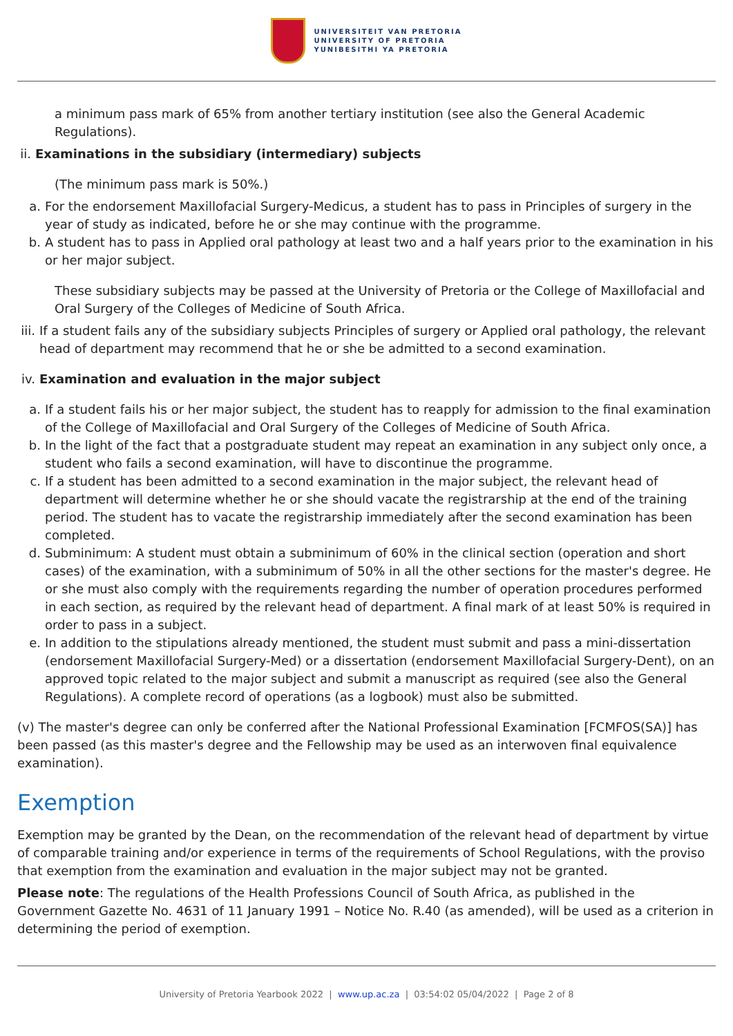UNIVERSITEIT VAN PRETORIA
UNIVERSITY OF PRETORIA
YUNIBESITHI YA PRETORIA
a minimum pass mark of 65% from another tertiary institution (see also the General Academic Regulations).
ii.
Examinations in the subsidiary (intermediary) subjects
(The minimum pass mark is 50%.)
a. For the endorsement Maxillofacial Surgery-Medicus, a student has to pass in Principles of surgery in the year of study as indicated, before he or she may continue with the programme.
b. A student has to pass in Applied oral pathology at least two and a half years prior to the examination in his or her major subject.
These subsidiary subjects may be passed at the University of Pretoria or the College of Maxillofacial and Oral Surgery of the Colleges of Medicine of South Africa.
iii.
If a student fails any of the subsidiary subjects Principles of surgery or Applied oral pathology, the relevant head of department may recommend that he or she be admitted to a second examination.
iv.
Examination and evaluation in the major subject
a. If a student fails his or her major subject, the student has to reapply for admission to the final examination of the College of Maxillofacial and Oral Surgery of the Colleges of Medicine of South Africa.
b. In the light of the fact that a postgraduate student may repeat an examination in any subject only once, a student who fails a second examination, will have to discontinue the programme.
c. If a student has been admitted to a second examination in the major subject, the relevant head of department will determine whether he or she should vacate the registrarship at the end of the training period. The student has to vacate the registrarship immediately after the second examination has been completed.
d. Subminimum: A student must obtain a subminimum of 60% in the clinical section (operation and short cases) of the examination, with a subminimum of 50% in all the other sections for the master's degree. He or she must also comply with the requirements regarding the number of operation procedures performed in each section, as required by the relevant head of department. A final mark of at least 50% is required in order to pass in a subject.
e. In addition to the stipulations already mentioned, the student must submit and pass a mini-dissertation (endorsement Maxillofacial Surgery-Med) or a dissertation (endorsement Maxillofacial Surgery-Dent), on an approved topic related to the major subject and submit a manuscript as required (see also the General Regulations). A complete record of operations (as a logbook) must also be submitted.
(v) The master's degree can only be conferred after the National Professional Examination [FCMFOS(SA)] has been passed (as this master's degree and the Fellowship may be used as an interwoven final equivalence examination).
Exemption
Exemption may be granted by the Dean, on the recommendation of the relevant head of department by virtue of comparable training and/or experience in terms of the requirements of School Regulations, with the proviso that exemption from the examination and evaluation in the major subject may not be granted.
Please note: The regulations of the Health Professions Council of South Africa, as published in the Government Gazette No. 4631 of 11 January 1991 – Notice No. R.40 (as amended), will be used as a criterion in determining the period of exemption.
University of Pretoria Yearbook 2022 | www.up.ac.za | 03:54:02 05/04/2022 | Page 2 of 8